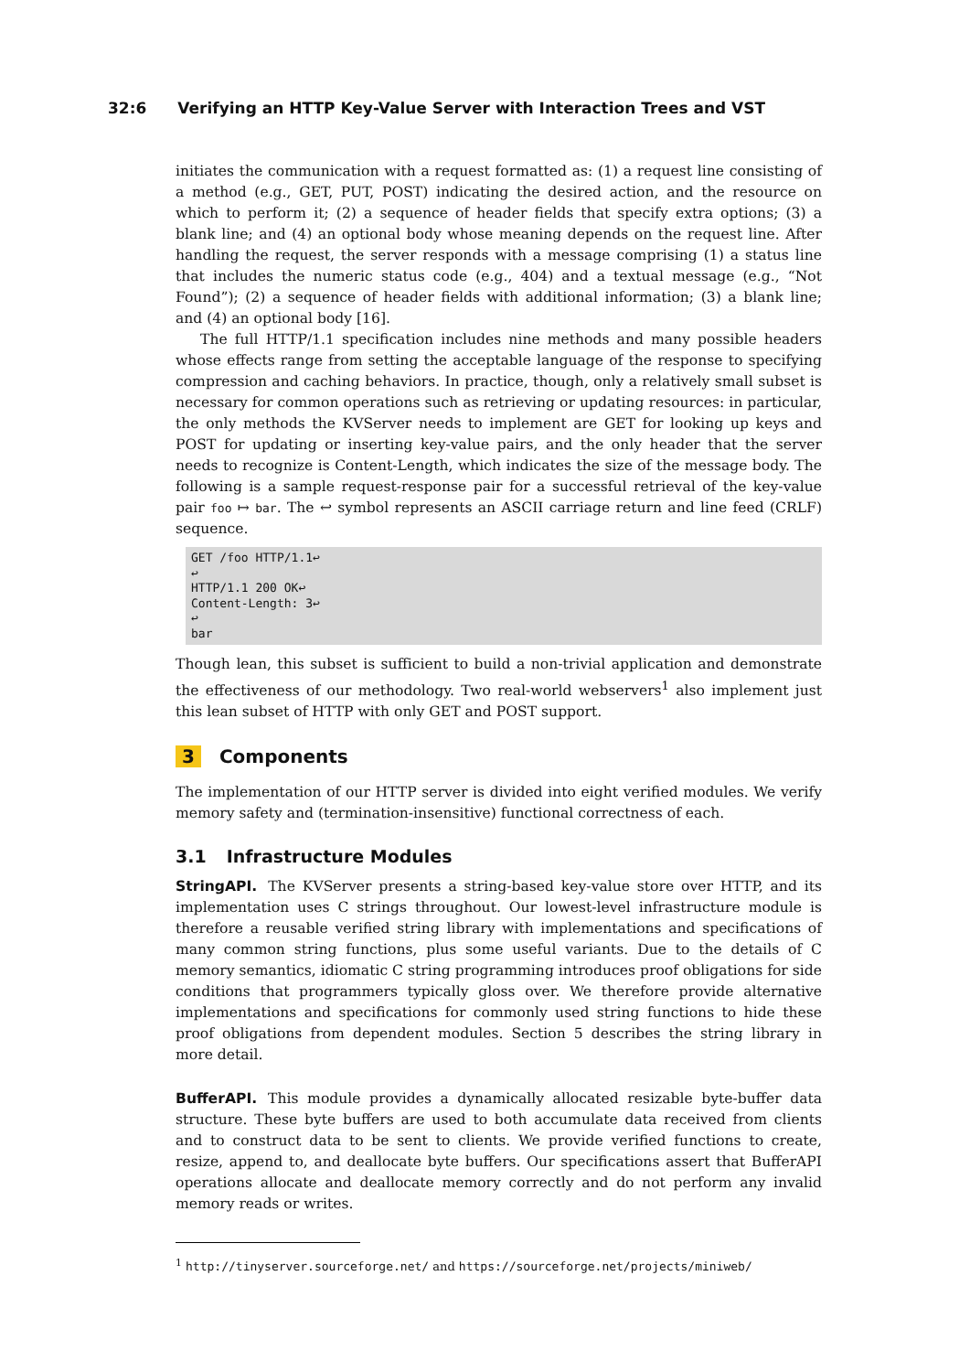32:6 Verifying an HTTP Key-Value Server with Interaction Trees and VST
initiates the communication with a request formatted as: (1) a request line consisting of a method (e.g., GET, PUT, POST) indicating the desired action, and the resource on which to perform it; (2) a sequence of header fields that specify extra options; (3) a blank line; and (4) an optional body whose meaning depends on the request line. After handling the request, the server responds with a message comprising (1) a status line that includes the numeric status code (e.g., 404) and a textual message (e.g., “Not Found”); (2) a sequence of header fields with additional information; (3) a blank line; and (4) an optional body [16].
The full HTTP/1.1 specification includes nine methods and many possible headers whose effects range from setting the acceptable language of the response to specifying compression and caching behaviors. In practice, though, only a relatively small subset is necessary for common operations such as retrieving or updating resources: in particular, the only methods the KVServer needs to implement are GET for looking up keys and POST for updating or inserting key-value pairs, and the only header that the server needs to recognize is Content-Length, which indicates the size of the message body. The following is a sample request-response pair for a successful retrieval of the key-value pair foo ↦ bar. The ↩ symbol represents an ASCII carriage return and line feed (CRLF) sequence.
GET /foo HTTP/1.1↩
↩
HTTP/1.1 200 OK↩
Content-Length: 3↩
↩
bar
Though lean, this subset is sufficient to build a non-trivial application and demonstrate the effectiveness of our methodology. Two real-world webservers<sup>1</sup> also implement just this lean subset of HTTP with only GET and POST support.
3 Components
The implementation of our HTTP server is divided into eight verified modules. We verify memory safety and (termination-insensitive) functional correctness of each.
3.1 Infrastructure Modules
StringAPI. The KVServer presents a string-based key-value store over HTTP, and its implementation uses C strings throughout. Our lowest-level infrastructure module is therefore a reusable verified string library with implementations and specifications of many common string functions, plus some useful variants. Due to the details of C memory semantics, idiomatic C string programming introduces proof obligations for side conditions that programmers typically gloss over. We therefore provide alternative implementations and specifications for commonly used string functions to hide these proof obligations from dependent modules. Section 5 describes the string library in more detail.
BufferAPI. This module provides a dynamically allocated resizable byte-buffer data structure. These byte buffers are used to both accumulate data received from clients and to construct data to be sent to clients. We provide verified functions to create, resize, append to, and deallocate byte buffers. Our specifications assert that BufferAPI operations allocate and deallocate memory correctly and do not perform any invalid memory reads or writes.
<sup>1</sup> http://tinyserver.sourceforge.net/ and https://sourceforge.net/projects/miniweb/